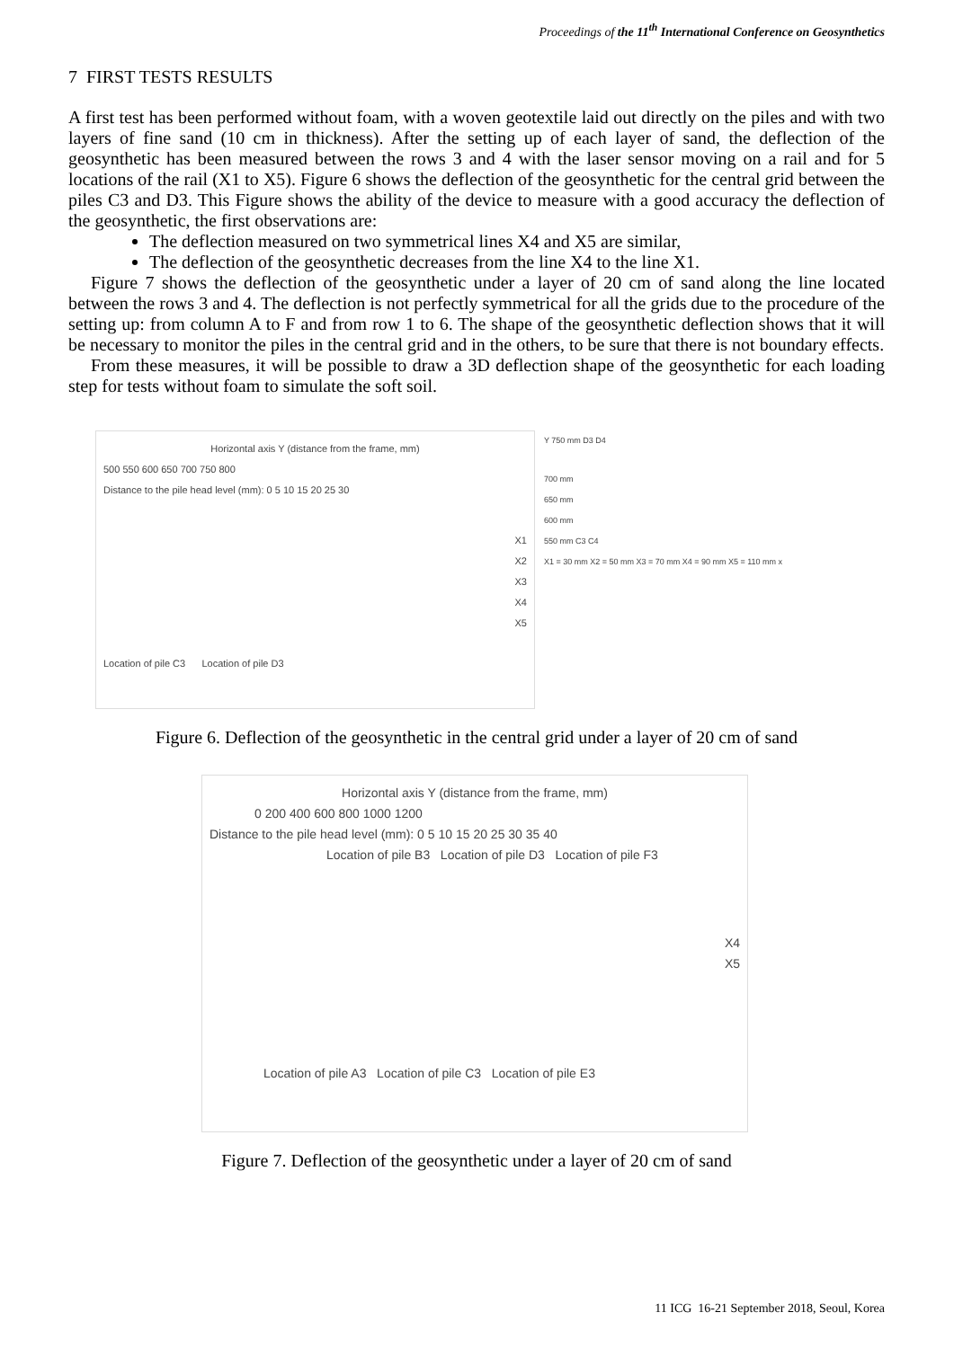Proceedings of the 11<sup>th</sup> International Conference on Geosynthetics
7 FIRST TESTS RESULTS
A first test has been performed without foam, with a woven geotextile laid out directly on the piles and with two layers of fine sand (10 cm in thickness). After the setting up of each layer of sand, the deflection of the geosynthetic has been measured between the rows 3 and 4 with the laser sensor moving on a rail and for 5 locations of the rail (X1 to X5). Figure 6 shows the deflection of the geosynthetic for the central grid between the piles C3 and D3. This Figure shows the ability of the device to measure with a good accuracy the deflection of the geosynthetic, the first observations are:
The deflection measured on two symmetrical lines X4 and X5 are similar,
The deflection of the geosynthetic decreases from the line X4 to the line X1.
Figure 7 shows the deflection of the geosynthetic under a layer of 20 cm of sand along the line located between the rows 3 and 4. The deflection is not perfectly symmetrical for all the grids due to the procedure of the setting up: from column A to F and from row 1 to 6. The shape of the geosynthetic deflection shows that it will be necessary to monitor the piles in the central grid and in the others, to be sure that there is not boundary effects.
From these measures, it will be possible to draw a 3D deflection shape of the geosynthetic for each loading step for tests without foam to simulate the soft soil.
Horizontal axis Y (distance from the frame, mm)
500 550 600 650 700 750 800
Distance to the pile head level (mm): 0 5 10 15 20 25 30
Location of pile C3 Location of pile D3
X1
X2
X3
X4
X5
Y 750 mm D3 D4
700 mm
650 mm
600 mm
550 mm C3 C4
X1 = 30 mm X2 = 50 mm X3 = 70 mm X4 = 90 mm X5 = 110 mm x
Figure 6. Deflection of the geosynthetic in the central grid under a layer of 20 cm of sand
Horizontal axis Y (distance from the frame, mm)
0 200 400 600 800 1000 1200
Distance to the pile head level (mm): 0 5 10 15 20 25 30 35 40
Location of pile B3 Location of pile D3 Location of pile F3
X4
X5
Location of pile A3 Location of pile C3 Location of pile E3
Figure 7. Deflection of the geosynthetic under a layer of 20 cm of sand
11 ICG 16-21 September 2018, Seoul, Korea